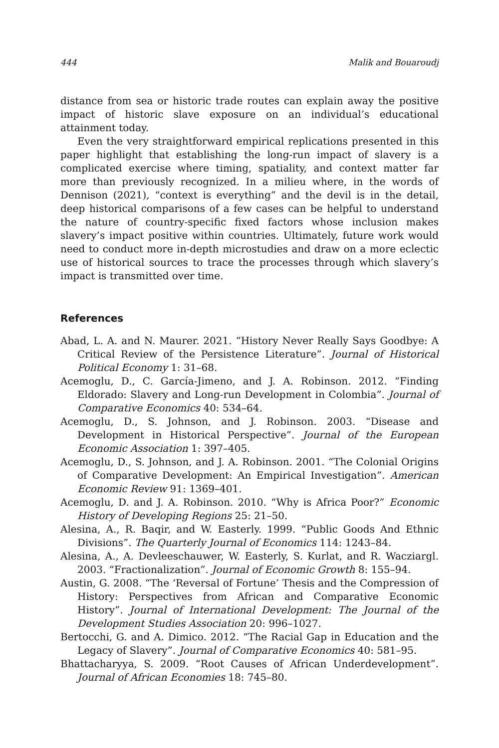444 Malik and Bouaroudj
distance from sea or historic trade routes can explain away the positive impact of historic slave exposure on an individual’s educational attainment today.
Even the very straightforward empirical replications presented in this paper highlight that establishing the long-run impact of slavery is a complicated exercise where timing, spatiality, and context matter far more than previously recognized. In a milieu where, in the words of Dennison (2021), “context is everything” and the devil is in the detail, deep historical comparisons of a few cases can be helpful to understand the nature of country-specific fixed factors whose inclusion makes slavery’s impact positive within countries. Ultimately, future work would need to conduct more in-depth microstudies and draw on a more eclectic use of historical sources to trace the processes through which slavery’s impact is transmitted over time.
References
Abad, L. A. and N. Maurer. 2021. “History Never Really Says Goodbye: A Critical Review of the Persistence Literature”. Journal of Historical Political Economy 1: 31–68.
Acemoglu, D., C. García-Jimeno, and J. A. Robinson. 2012. “Finding Eldorado: Slavery and Long-run Development in Colombia”. Journal of Comparative Economics 40: 534–64.
Acemoglu, D., S. Johnson, and J. Robinson. 2003. “Disease and Development in Historical Perspective”. Journal of the European Economic Association 1: 397–405.
Acemoglu, D., S. Johnson, and J. A. Robinson. 2001. “The Colonial Origins of Comparative Development: An Empirical Investigation”. American Economic Review 91: 1369–401.
Acemoglu, D. and J. A. Robinson. 2010. “Why is Africa Poor?” Economic History of Developing Regions 25: 21–50.
Alesina, A., R. Baqir, and W. Easterly. 1999. “Public Goods And Ethnic Divisions”. The Quarterly Journal of Economics 114: 1243–84.
Alesina, A., A. Devleeschauwer, W. Easterly, S. Kurlat, and R. Wacziargl. 2003. “Fractionalization”. Journal of Economic Growth 8: 155–94.
Austin, G. 2008. “The ‘Reversal of Fortune’ Thesis and the Compression of History: Perspectives from African and Comparative Economic History”. Journal of International Development: The Journal of the Development Studies Association 20: 996–1027.
Bertocchi, G. and A. Dimico. 2012. “The Racial Gap in Education and the Legacy of Slavery”. Journal of Comparative Economics 40: 581–95.
Bhattacharyya, S. 2009. “Root Causes of African Underdevelopment”. Journal of African Economies 18: 745–80.